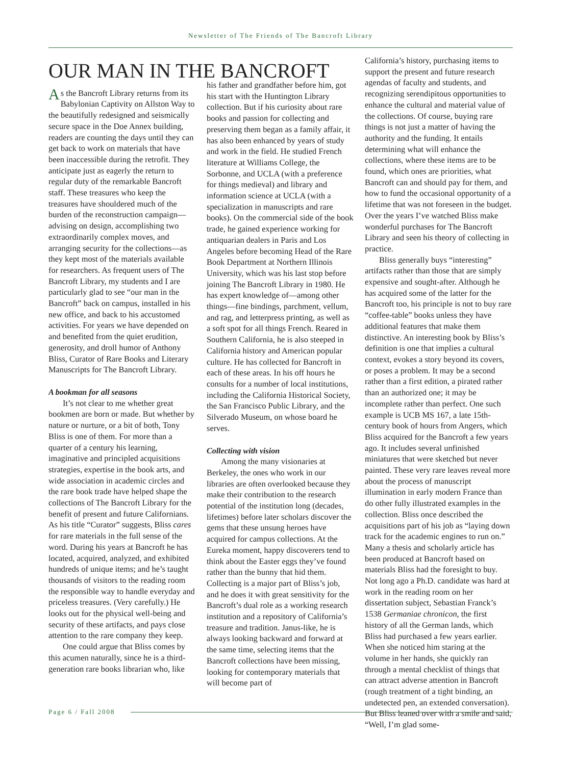Newsletter of The Friends of The Bancroft Library
OUR MAN IN THE BANCROFT
As the Bancroft Library returns from its Babylonian Captivity on Allston Way to the beautifully redesigned and seismically secure space in the Doe Annex building, readers are counting the days until they can get back to work on materials that have been inaccessible during the retrofit. They anticipate just as eagerly the return to regular duty of the remarkable Bancroft staff. These treasures who keep the treasures have shouldered much of the burden of the reconstruction campaign—advising on design, accomplishing two extraordinarily complex moves, and arranging security for the collections—as they kept most of the materials available for researchers. As frequent users of The Bancroft Library, my students and I are particularly glad to see “our man in the Bancroft” back on campus, installed in his new office, and back to his accustomed activities. For years we have depended on and benefited from the quiet erudition, generosity, and droll humor of Anthony Bliss, Curator of Rare Books and Literary Manuscripts for The Bancroft Library.
A bookman for all seasons
It’s not clear to me whether great bookmen are born or made. But whether by nature or nurture, or a bit of both, Tony Bliss is one of them. For more than a quarter of a century his learning, imaginative and principled acquisitions strategies, expertise in the book arts, and wide association in academic circles and the rare book trade have helped shape the collections of The Bancroft Library for the benefit of present and future Californians. As his title “Curator” suggests, Bliss cares for rare materials in the full sense of the word. During his years at Bancroft he has located, acquired, analyzed, and exhibited hundreds of unique items; and he’s taught thousands of visitors to the reading room the responsible way to handle everyday and priceless treasures. (Very carefully.) He looks out for the physical well-being and security of these artifacts, and pays close attention to the rare company they keep.
One could argue that Bliss comes by this acumen naturally, since he is a third-generation rare books librarian who, like
his father and grandfather before him, got his start with the Huntington Library collection. But if his curiosity about rare books and passion for collecting and preserving them began as a family affair, it has also been enhanced by years of study and work in the field. He studied French literature at Williams College, the Sorbonne, and UCLA (with a preference for things medieval) and library and information science at UCLA (with a specialization in manuscripts and rare books). On the commercial side of the book trade, he gained experience working for antiquarian dealers in Paris and Los Angeles before becoming Head of the Rare Book Department at Northern Illinois University, which was his last stop before joining The Bancroft Library in 1980. He has expert knowledge of—among other things—fine bindings, parchment, vellum, and rag, and letterpress printing, as well as a soft spot for all things French. Reared in Southern California, he is also steeped in California history and American popular culture. He has collected for Bancroft in each of these areas. In his off hours he consults for a number of local institutions, including the California Historical Society, the San Francisco Public Library, and the Silverado Museum, on whose board he serves.
Collecting with vision
Among the many visionaries at Berkeley, the ones who work in our libraries are often overlooked because they make their contribution to the research potential of the institution long (decades, lifetimes) before later scholars discover the gems that these unsung heroes have acquired for campus collections. At the Eureka moment, happy discoverers tend to think about the Easter eggs they’ve found rather than the bunny that hid them. Collecting is a major part of Bliss’s job, and he does it with great sensitivity for the Bancroft’s dual role as a working research institution and a repository of California’s treasure and tradition. Janus-like, he is always looking backward and forward at the same time, selecting items that the Bancroft collections have been missing, looking for contemporary materials that will become part of
California’s history, purchasing items to support the present and future research agendas of faculty and students, and recognizing serendipitous opportunities to enhance the cultural and material value of the collections. Of course, buying rare things is not just a matter of having the authority and the funding. It entails determining what will enhance the collections, where these items are to be found, which ones are priorities, what Bancroft can and should pay for them, and how to fund the occasional opportunity of a lifetime that was not foreseen in the budget. Over the years I’ve watched Bliss make wonderful purchases for The Bancroft Library and seen his theory of collecting in practice.
Bliss generally buys “interesting” artifacts rather than those that are simply expensive and sought-after. Although he has acquired some of the latter for the Bancroft too, his principle is not to buy rare “coffee-table” books unless they have additional features that make them distinctive. An interesting book by Bliss’s definition is one that implies a cultural context, evokes a story beyond its covers, or poses a problem. It may be a second rather than a first edition, a pirated rather than an authorized one; it may be incomplete rather than perfect. One such example is UCB MS 167, a late 15th-century book of hours from Angers, which Bliss acquired for the Bancroft a few years ago. It includes several unfinished miniatures that were sketched but never painted. These very rare leaves reveal more about the process of manuscript illumination in early modern France than do other fully illustrated examples in the collection. Bliss once described the acquisitions part of his job as “laying down track for the academic engines to run on.” Many a thesis and scholarly article has been produced at Bancroft based on materials Bliss had the foresight to buy. Not long ago a Ph.D. candidate was hard at work in the reading room on her dissertation subject, Sebastian Franck’s 1538 Germaniae chronicon, the first history of all the German lands, which Bliss had purchased a few years earlier. When she noticed him staring at the volume in her hands, she quickly ran through a mental checklist of things that can attract adverse attention in Bancroft (rough treatment of a tight binding, an undetected pen, an extended conversation). But Bliss leaned over with a smile and said, “Well, I’m glad some-
Page 6 / Fall 2008